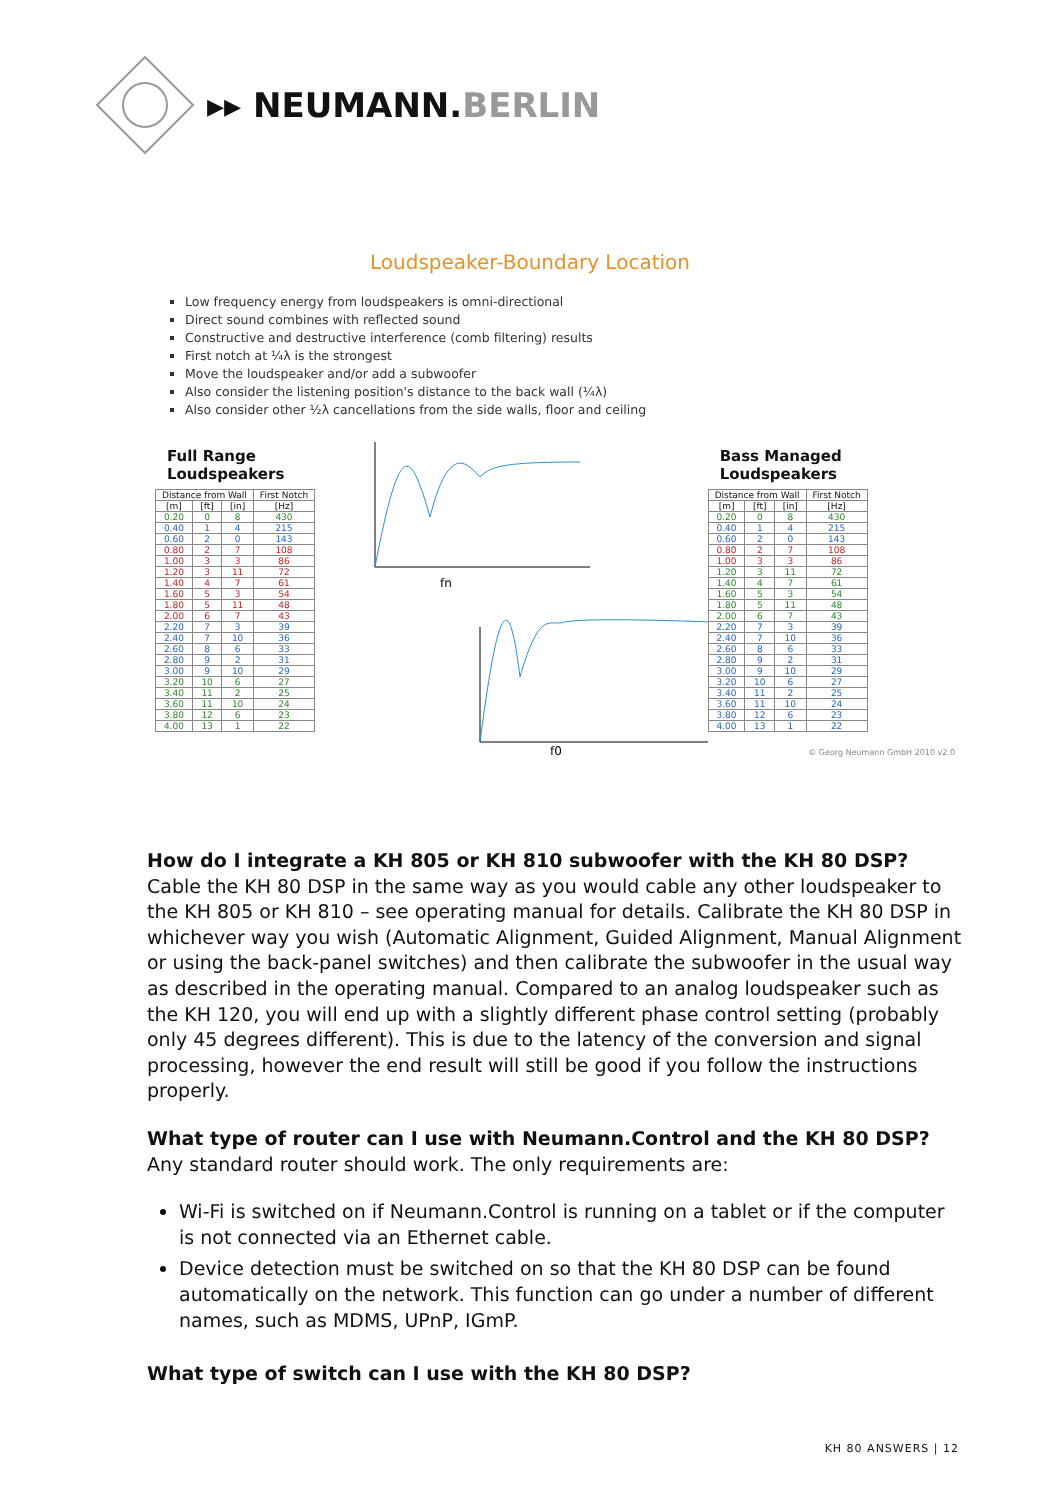▸▸ NEUMANN.BERLIN
Loudspeaker-Boundary Location
Low frequency energy from loudspeakers is omni-directional
Direct sound combines with reflected sound
Constructive and destructive interference (comb filtering) results
First notch at ¼λ is the strongest
Move the loudspeaker and/or add a subwoofer
Also consider the listening position's distance to the back wall (¼λ)
Also consider other ½λ cancellations from the side walls, floor and ceiling
Full Range Loudspeakers
| Distance from Wall | | | First Notch |
| --- | --- | --- | --- |
| [m] | [ft] | [in] | [Hz] |
| 0.20 | 0 | 8 | 430 |
| 0.40 | 1 | 4 | 215 |
| 0.60 | 2 | 0 | 143 |
| 0.80 | 2 | 7 | 108 |
| 1.00 | 3 | 3 | 86 |
| 1.20 | 3 | 11 | 72 |
| 1.40 | 4 | 7 | 61 |
| 1.60 | 5 | 3 | 54 |
| 1.80 | 5 | 11 | 48 |
| 2.00 | 6 | 7 | 43 |
| 2.20 | 7 | 3 | 39 |
| 2.40 | 7 | 10 | 36 |
| 2.60 | 8 | 6 | 33 |
| 2.80 | 9 | 2 | 31 |
| 3.00 | 9 | 10 | 29 |
| 3.20 | 10 | 6 | 27 |
| 3.40 | 11 | 2 | 25 |
| 3.60 | 11 | 10 | 24 |
| 3.80 | 12 | 6 | 23 |
| 4.00 | 13 | 1 | 22 |
fn
f0
Bass Managed Loudspeakers
| Distance from Wall | | | First Notch |
| --- | --- | --- | --- |
| [m] | [ft] | [in] | [Hz] |
| 0.20 | 0 | 8 | 430 |
| 0.40 | 1 | 4 | 215 |
| 0.60 | 2 | 0 | 143 |
| 0.80 | 2 | 7 | 108 |
| 1.00 | 3 | 3 | 86 |
| 1.20 | 3 | 11 | 72 |
| 1.40 | 4 | 7 | 61 |
| 1.60 | 5 | 3 | 54 |
| 1.80 | 5 | 11 | 48 |
| 2.00 | 6 | 7 | 43 |
| 2.20 | 7 | 3 | 39 |
| 2.40 | 7 | 10 | 36 |
| 2.60 | 8 | 6 | 33 |
| 2.80 | 9 | 2 | 31 |
| 3.00 | 9 | 10 | 29 |
| 3.20 | 10 | 6 | 27 |
| 3.40 | 11 | 2 | 25 |
| 3.60 | 11 | 10 | 24 |
| 3.80 | 12 | 6 | 23 |
| 4.00 | 13 | 1 | 22 |
© Georg Neumann GmbH 2010 v2.0
How do I integrate a KH 805 or KH 810 subwoofer with the KH 80 DSP?
Cable the KH 80 DSP in the same way as you would cable any other loudspeaker to the KH 805 or KH 810 – see operating manual for details. Calibrate the KH 80 DSP in whichever way you wish (Automatic Alignment, Guided Alignment, Manual Alignment or using the back-panel switches) and then calibrate the subwoofer in the usual way as described in the operating manual. Compared to an analog loudspeaker such as the KH 120, you will end up with a slightly different phase control setting (probably only 45 degrees different). This is due to the latency of the conversion and signal processing, however the end result will still be good if you follow the instructions properly.
What type of router can I use with Neumann.Control and the KH 80 DSP?
Any standard router should work. The only requirements are:
Wi-Fi is switched on if Neumann.Control is running on a tablet or if the computer is not connected via an Ethernet cable.
Device detection must be switched on so that the KH 80 DSP can be found automatically on the network. This function can go under a number of different names, such as MDMS, UPnP, IGmP.
What type of switch can I use with the KH 80 DSP?
KH 80 ANSWERS | 12